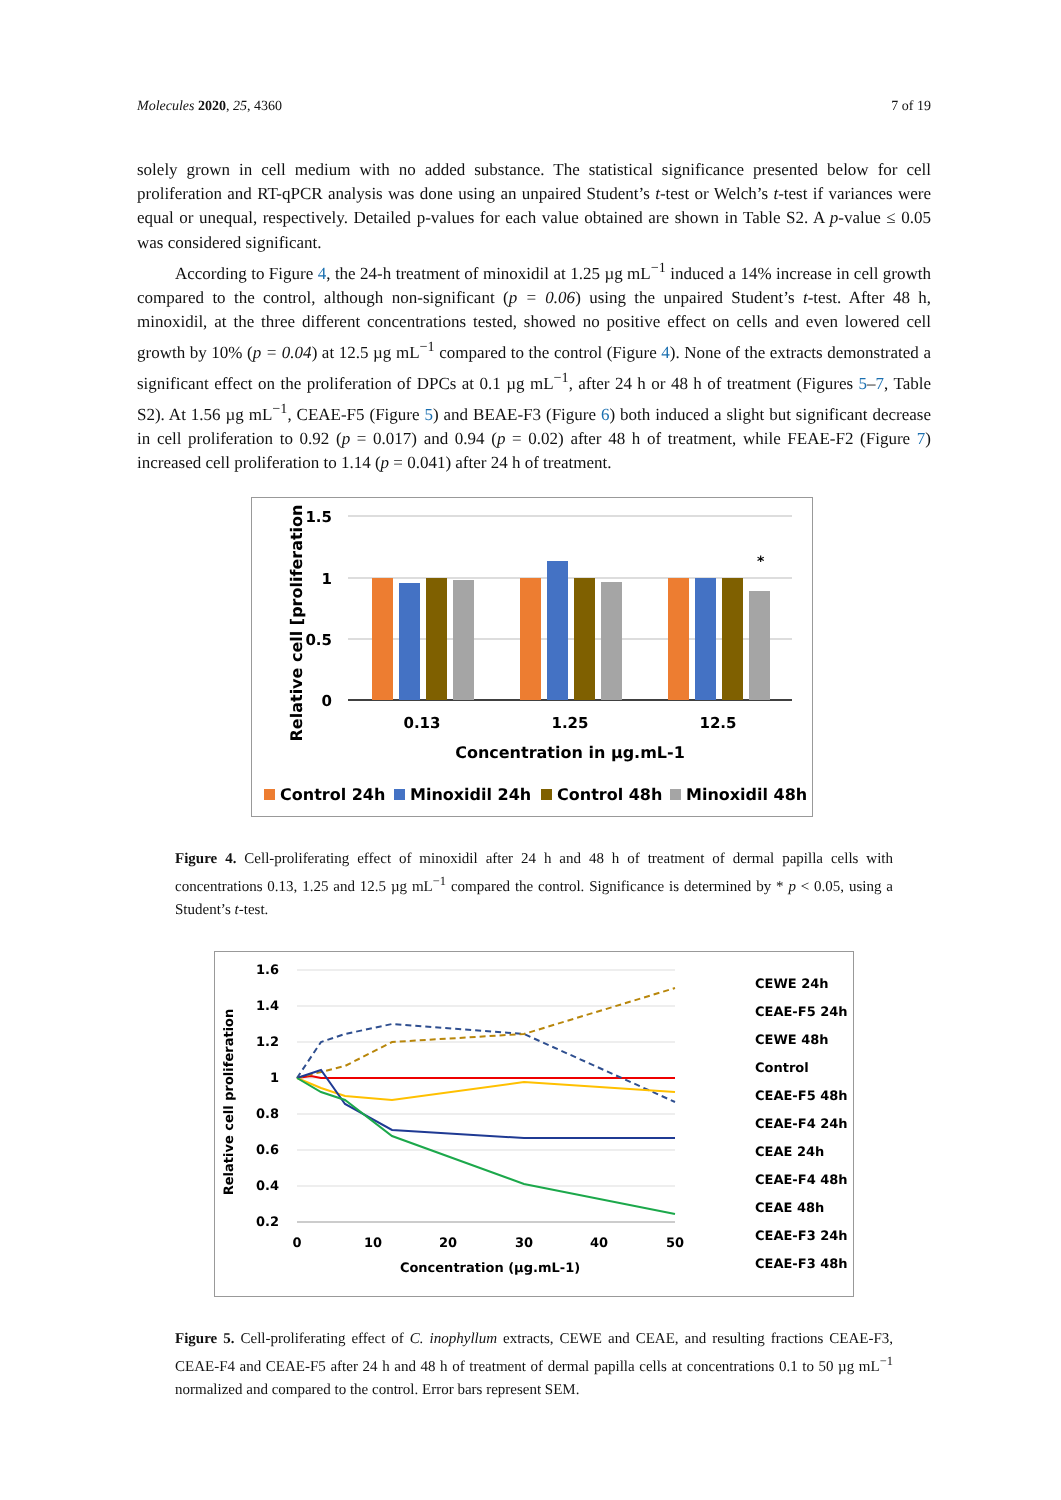Molecules 2020, 25, 4360 7 of 19
solely grown in cell medium with no added substance. The statistical significance presented below for cell proliferation and RT-qPCR analysis was done using an unpaired Student’s t-test or Welch’s t-test if variances were equal or unequal, respectively. Detailed p-values for each value obtained are shown in Table S2. A p-value ≤ 0.05 was considered significant.
According to Figure 4, the 24-h treatment of minoxidil at 1.25 µg mL<sup>−1</sup> induced a 14% increase in cell growth compared to the control, although non-significant (p = 0.06) using the unpaired Student’s t-test. After 48 h, minoxidil, at the three different concentrations tested, showed no positive effect on cells and even lowered cell growth by 10% (p = 0.04) at 12.5 µg mL<sup>−1</sup> compared to the control (Figure 4). None of the extracts demonstrated a significant effect on the proliferation of DPCs at 0.1 µg mL<sup>−1</sup>, after 24 h or 48 h of treatment (Figures 5–7, Table S2). At 1.56 µg mL<sup>−1</sup>, CEAE-F5 (Figure 5) and BEAE-F3 (Figure 6) both induced a slight but significant decrease in cell proliferation to 0.92 (p = 0.017) and 0.94 (p = 0.02) after 48 h of treatment, while FEAE-F2 (Figure 7) increased cell proliferation to 1.14 (p = 0.041) after 24 h of treatment.
1.5
1
0.5
0
Relative cell [proliferation
*
0.13
1.25
12.5
Concentration in µg.mL-1
Control 24h
Minoxidil 24h
Control 48h
Minoxidil 48h
Figure 4. Cell-proliferating effect of minoxidil after 24 h and 48 h of treatment of dermal papilla cells with concentrations 0.13, 1.25 and 12.5 µg mL<sup>−1</sup> compared the control. Significance is determined by * p < 0.05, using a Student’s t-test.
1.6
1.4
1.2
1
0.8
0.6
0.4
0.2
0
10
20
30
40
50
Concentration (µg.mL-1)
Relative cell proliferation
CEWE 24h
CEAE-F5 24h
CEWE 48h
Control
CEAE-F5 48h
CEAE-F4 24h
CEAE 24h
CEAE-F4 48h
CEAE 48h
CEAE-F3 24h
CEAE-F3 48h
Figure 5. Cell-proliferating effect of C. inophyllum extracts, CEWE and CEAE, and resulting fractions CEAE-F3, CEAE-F4 and CEAE-F5 after 24 h and 48 h of treatment of dermal papilla cells at concentrations 0.1 to 50 µg mL<sup>−1</sup> normalized and compared to the control. Error bars represent SEM.